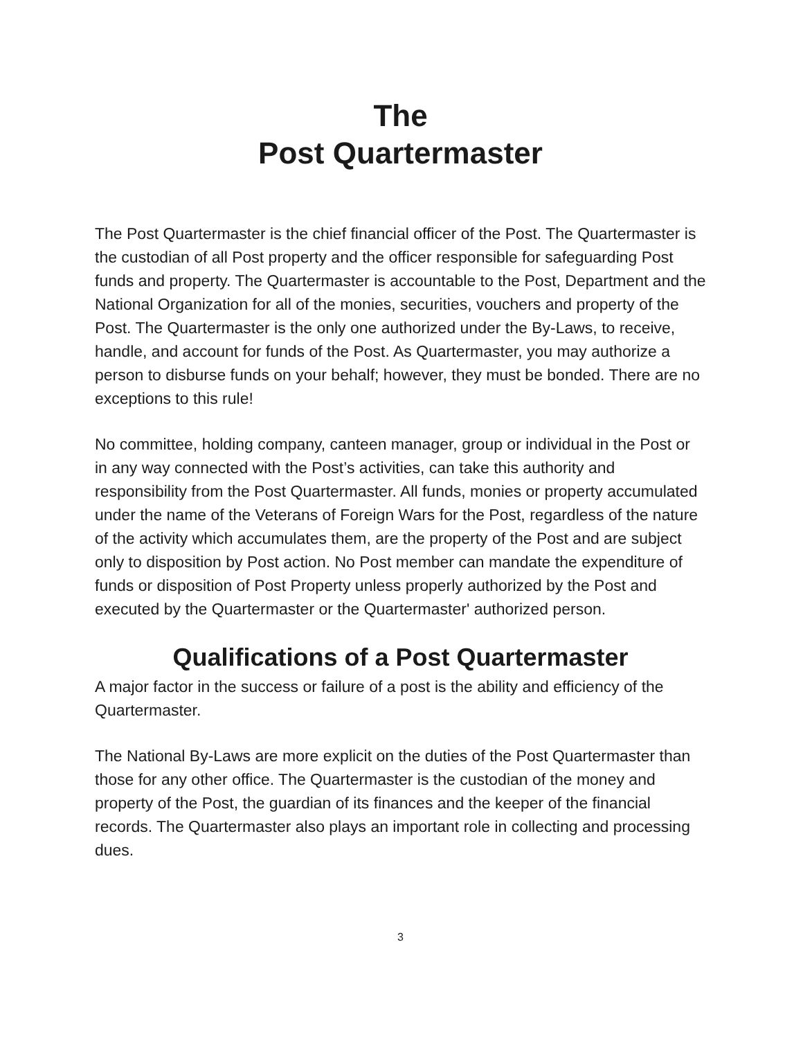The
Post Quartermaster
The Post Quartermaster is the chief financial officer of the Post. The Quartermaster is the custodian of all Post property and the officer responsible for safeguarding Post funds and property. The Quartermaster is accountable to the Post, Department and the National Organization for all of the monies, securities, vouchers and property of the Post. The Quartermaster is the only one authorized under the By-Laws, to receive, handle, and account for funds of the Post. As Quartermaster, you may authorize a person to disburse funds on your behalf; however, they must be bonded. There are no exceptions to this rule!
No committee, holding company, canteen manager, group or individual in the Post or in any way connected with the Post’s activities, can take this authority and responsibility from the Post Quartermaster. All funds, monies or property accumulated under the name of the Veterans of Foreign Wars for the Post, regardless of the nature of the activity which accumulates them, are the property of the Post and are subject only to disposition by Post action. No Post member can mandate the expenditure of funds or disposition of Post Property unless properly authorized by the Post and executed by the Quartermaster or the Quartermaster' authorized person.
Qualifications of a Post Quartermaster
A major factor in the success or failure of a post is the ability and efficiency of the Quartermaster.
The National By-Laws are more explicit on the duties of the Post Quartermaster than those for any other office. The Quartermaster is the custodian of the money and property of the Post, the guardian of its finances and the keeper of the financial records. The Quartermaster also plays an important role in collecting and processing dues.
3